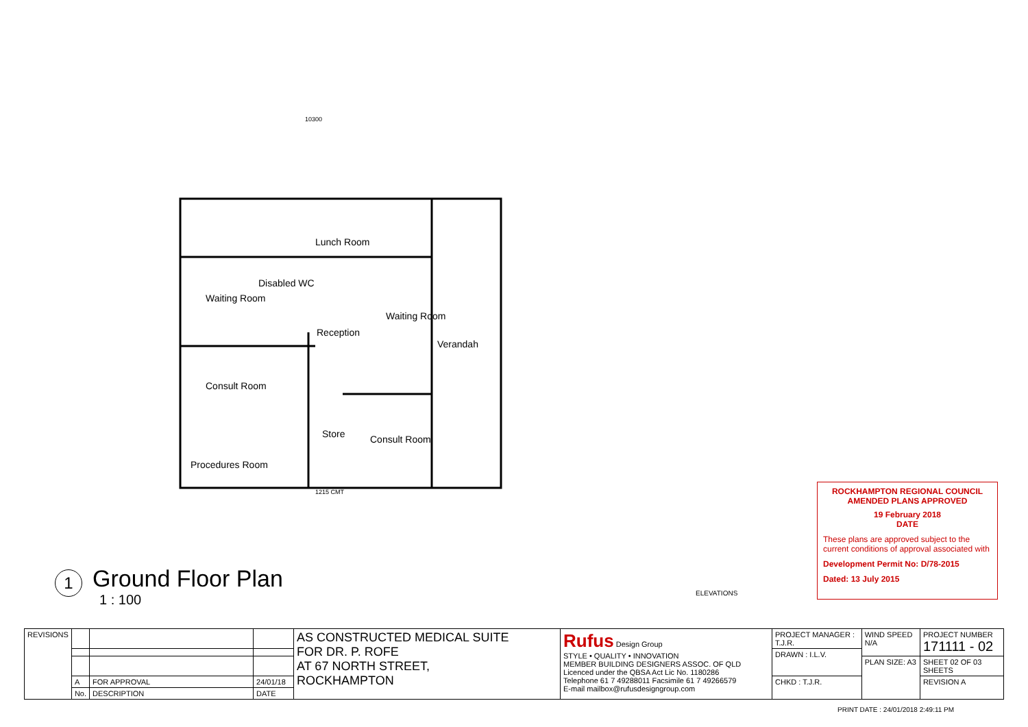10300
1215 CMT
Lunch Room
Waiting Room
Disabled WC
Waiting Room
Reception
Verandah
Consult Room
Consult Room
Procedures Room
Store
ELEVATIONS
1
Ground Floor Plan
1 : 100
ROCKHAMPTON REGIONAL COUNCIL
AMENDED PLANS APPROVED
19 February 2018
DATE
These plans are approved subject to the current conditions of approval associated with
Development Permit No: D/78-2015
Dated: 13 July 2015
| REVISIONS | | | | AS CONSTRUCTED MEDICAL SUITE FOR DR. P. ROFE AT 67 NORTH STREET, ROCKHAMPTON | Rufus Design Group STYLE • QUALITY • INNOVATION MEMBER BUILDING DESIGNERS ASSOC. OF QLD Licenced under the QBSA Act Lic No. 1180286 Telephone 61 7 49288011 Facsimile 61 7 49266579 E-mail mailbox@rufusdesigngroup.com | PROJECT MANAGER : T.J.R. | WIND SPEED N/A | PROJECT NUMBER 171111 - 02 |
| | | | | | | DRAWN : I.L.V. | | |
| | | | | | | | PLAN SIZE: A3 | SHEET 02 OF 03 SHEETS |
| | A | FOR APPROVAL | 24/01/18 | | | CHKD : T.J.R. | | REVISION A |
| | No. | DESCRIPTION | DATE | | | | | |
PRINT DATE : 24/01/2018 2:49:11 PM